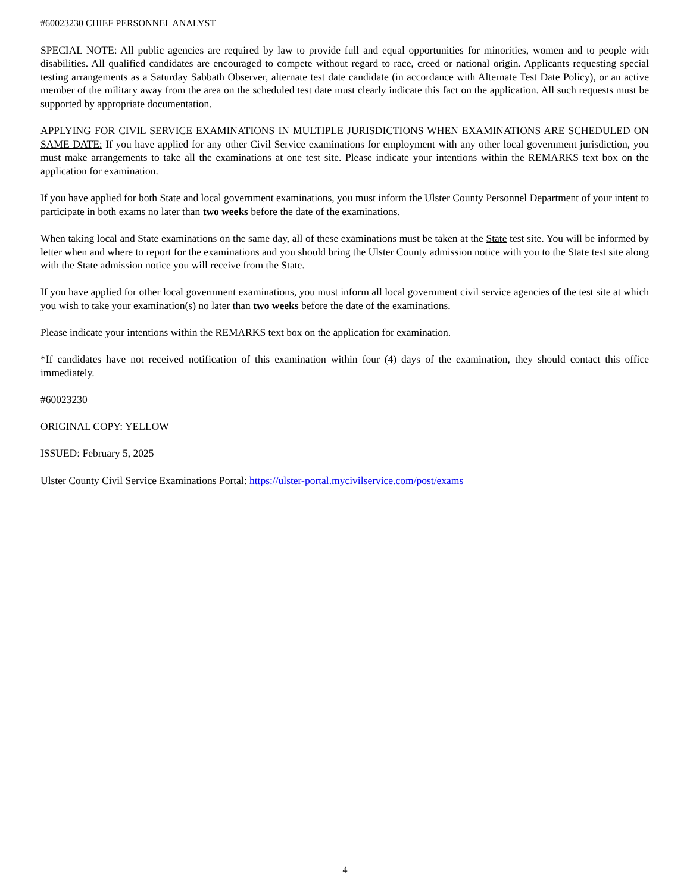#60023230 CHIEF PERSONNEL ANALYST
SPECIAL NOTE: All public agencies are required by law to provide full and equal opportunities for minorities, women and to people with disabilities. All qualified candidates are encouraged to compete without regard to race, creed or national origin. Applicants requesting special testing arrangements as a Saturday Sabbath Observer, alternate test date candidate (in accordance with Alternate Test Date Policy), or an active member of the military away from the area on the scheduled test date must clearly indicate this fact on the application. All such requests must be supported by appropriate documentation.
APPLYING FOR CIVIL SERVICE EXAMINATIONS IN MULTIPLE JURISDICTIONS WHEN EXAMINATIONS ARE SCHEDULED ON SAME DATE: If you have applied for any other Civil Service examinations for employment with any other local government jurisdiction, you must make arrangements to take all the examinations at one test site. Please indicate your intentions within the REMARKS text box on the application for examination.
If you have applied for both State and local government examinations, you must inform the Ulster County Personnel Department of your intent to participate in both exams no later than two weeks before the date of the examinations.
When taking local and State examinations on the same day, all of these examinations must be taken at the State test site. You will be informed by letter when and where to report for the examinations and you should bring the Ulster County admission notice with you to the State test site along with the State admission notice you will receive from the State.
If you have applied for other local government examinations, you must inform all local government civil service agencies of the test site at which you wish to take your examination(s) no later than two weeks before the date of the examinations.
Please indicate your intentions within the REMARKS text box on the application for examination.
*If candidates have not received notification of this examination within four (4) days of the examination, they should contact this office immediately.
#60023230
ORIGINAL COPY: YELLOW
ISSUED: February 5, 2025
Ulster County Civil Service Examinations Portal: https://ulster-portal.mycivilservice.com/post/exams
4